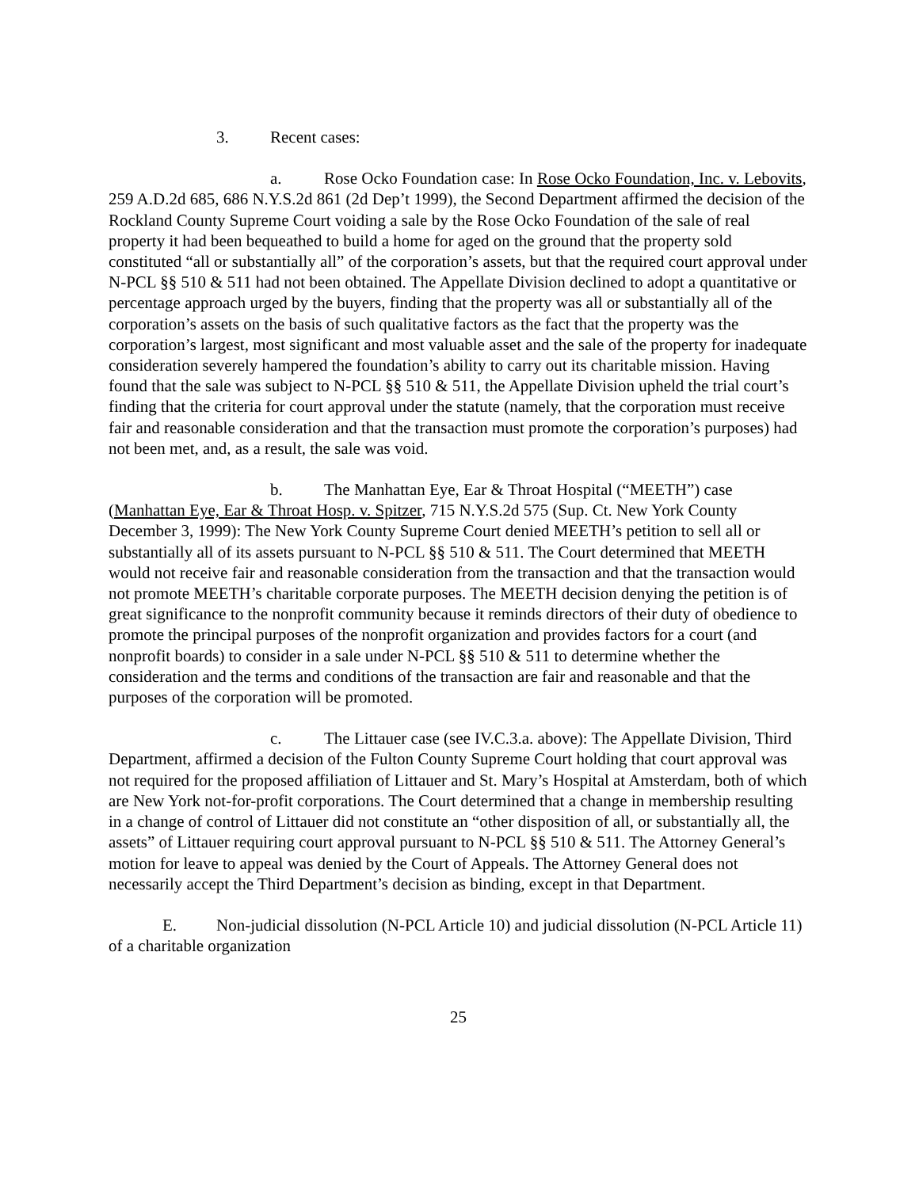3. Recent cases:
a. Rose Ocko Foundation case: In Rose Ocko Foundation, Inc. v. Lebovits, 259 A.D.2d 685, 686 N.Y.S.2d 861 (2d Dep’t 1999), the Second Department affirmed the decision of the Rockland County Supreme Court voiding a sale by the Rose Ocko Foundation of the sale of real property it had been bequeathed to build a home for aged on the ground that the property sold constituted “all or substantially all” of the corporation’s assets, but that the required court approval under N-PCL §§ 510 & 511 had not been obtained. The Appellate Division declined to adopt a quantitative or percentage approach urged by the buyers, finding that the property was all or substantially all of the corporation’s assets on the basis of such qualitative factors as the fact that the property was the corporation’s largest, most significant and most valuable asset and the sale of the property for inadequate consideration severely hampered the foundation’s ability to carry out its charitable mission. Having found that the sale was subject to N-PCL §§ 510 & 511, the Appellate Division upheld the trial court’s finding that the criteria for court approval under the statute (namely, that the corporation must receive fair and reasonable consideration and that the transaction must promote the corporation’s purposes) had not been met, and, as a result, the sale was void.
b. The Manhattan Eye, Ear & Throat Hospital (“MEETH”) case (Manhattan Eye, Ear & Throat Hosp. v. Spitzer, 715 N.Y.S.2d 575 (Sup. Ct. New York County December 3, 1999): The New York County Supreme Court denied MEETH’s petition to sell all or substantially all of its assets pursuant to N-PCL §§ 510 & 511. The Court determined that MEETH would not receive fair and reasonable consideration from the transaction and that the transaction would not promote MEETH’s charitable corporate purposes. The MEETH decision denying the petition is of great significance to the nonprofit community because it reminds directors of their duty of obedience to promote the principal purposes of the nonprofit organization and provides factors for a court (and nonprofit boards) to consider in a sale under N-PCL §§ 510 & 511 to determine whether the consideration and the terms and conditions of the transaction are fair and reasonable and that the purposes of the corporation will be promoted.
c. The Littauer case (see IV.C.3.a. above): The Appellate Division, Third Department, affirmed a decision of the Fulton County Supreme Court holding that court approval was not required for the proposed affiliation of Littauer and St. Mary’s Hospital at Amsterdam, both of which are New York not-for-profit corporations. The Court determined that a change in membership resulting in a change of control of Littauer did not constitute an “other disposition of all, or substantially all, the assets” of Littauer requiring court approval pursuant to N-PCL §§ 510 & 511. The Attorney General’s motion for leave to appeal was denied by the Court of Appeals. The Attorney General does not necessarily accept the Third Department’s decision as binding, except in that Department.
E. Non-judicial dissolution (N-PCL Article 10) and judicial dissolution (N-PCL Article 11) of a charitable organization
25